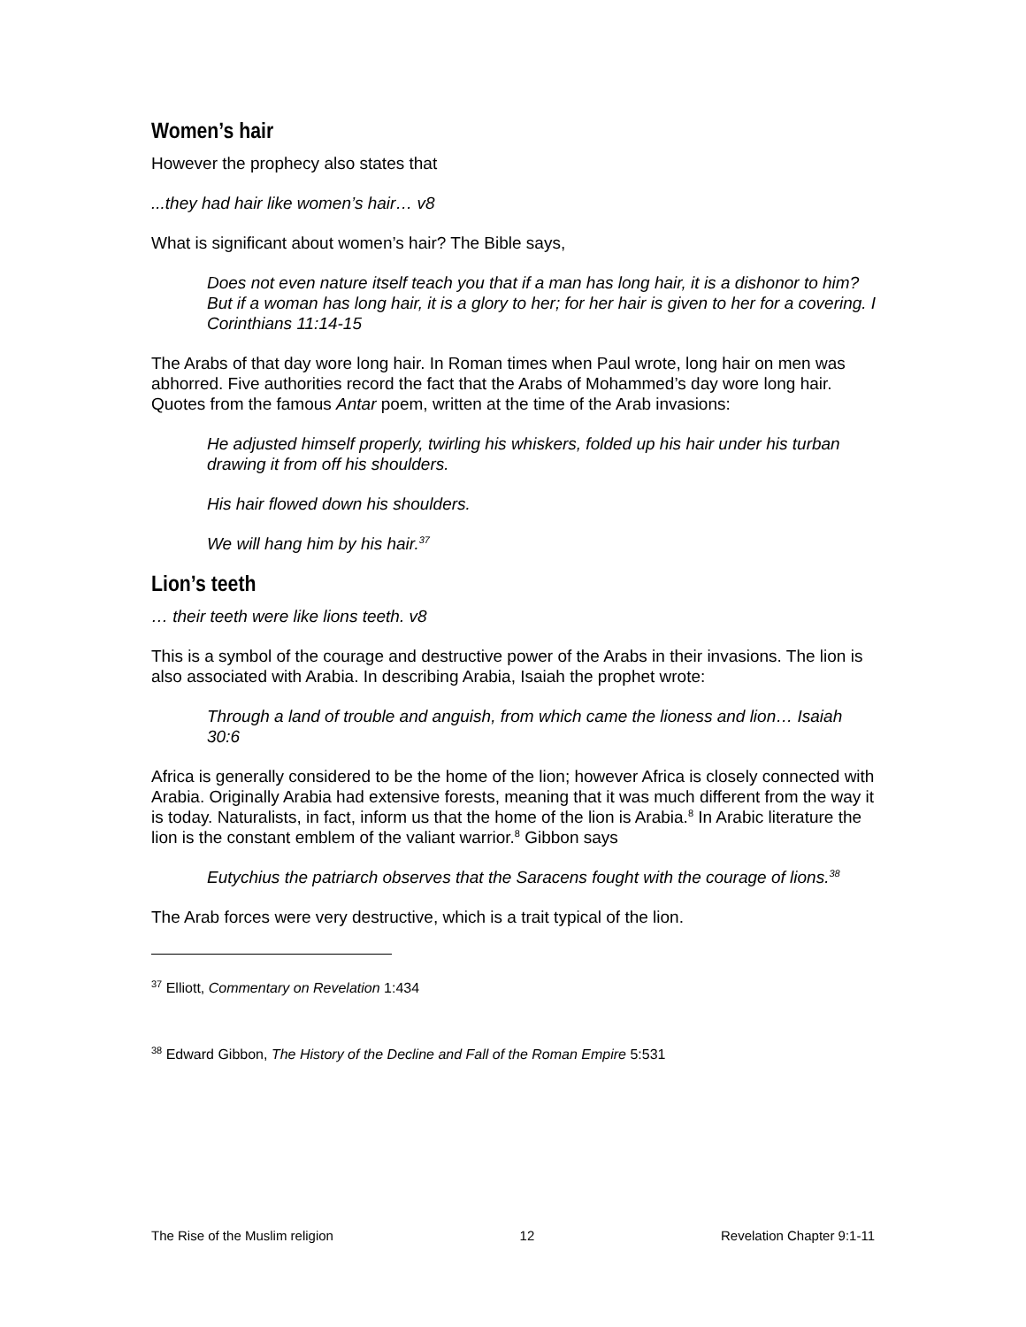Women’s hair
However the prophecy also states that
...they had hair like women’s hair… v8
What is significant about women’s hair? The Bible says,
Does not even nature itself teach you that if a man has long hair, it is a dishonor to him? But if a woman has long hair, it is a glory to her; for her hair is given to her for a covering. I Corinthians 11:14-15
The Arabs of that day wore long hair. In Roman times when Paul wrote, long hair on men was abhorred. Five authorities record the fact that the Arabs of Mohammed’s day wore long hair. Quotes from the famous Antar poem, written at the time of the Arab invasions:
He adjusted himself properly, twirling his whiskers, folded up his hair under his turban drawing it from off his shoulders.
His hair flowed down his shoulders.
We will hang him by his hair.<sup>37</sup>
Lion’s teeth
… their teeth were like lions teeth. v8
This is a symbol of the courage and destructive power of the Arabs in their invasions. The lion is also associated with Arabia. In describing Arabia, Isaiah the prophet wrote:
Through a land of trouble and anguish, from which came the lioness and lion… Isaiah 30:6
Africa is generally considered to be the home of the lion; however Africa is closely connected with Arabia. Originally Arabia had extensive forests, meaning that it was much different from the way it is today. Naturalists, in fact, inform us that the home of the lion is Arabia.<sup>8</sup> In Arabic literature the lion is the constant emblem of the valiant warrior.<sup>8</sup> Gibbon says
Eutychius the patriarch observes that the Saracens fought with the courage of lions.<sup>38</sup>
The Arab forces were very destructive, which is a trait typical of the lion.
<sup>37</sup> Elliott, Commentary on Revelation 1:434
<sup>38</sup> Edward Gibbon, The History of the Decline and Fall of the Roman Empire 5:531
The Rise of the Muslim religion 12 Revelation Chapter 9:1-11